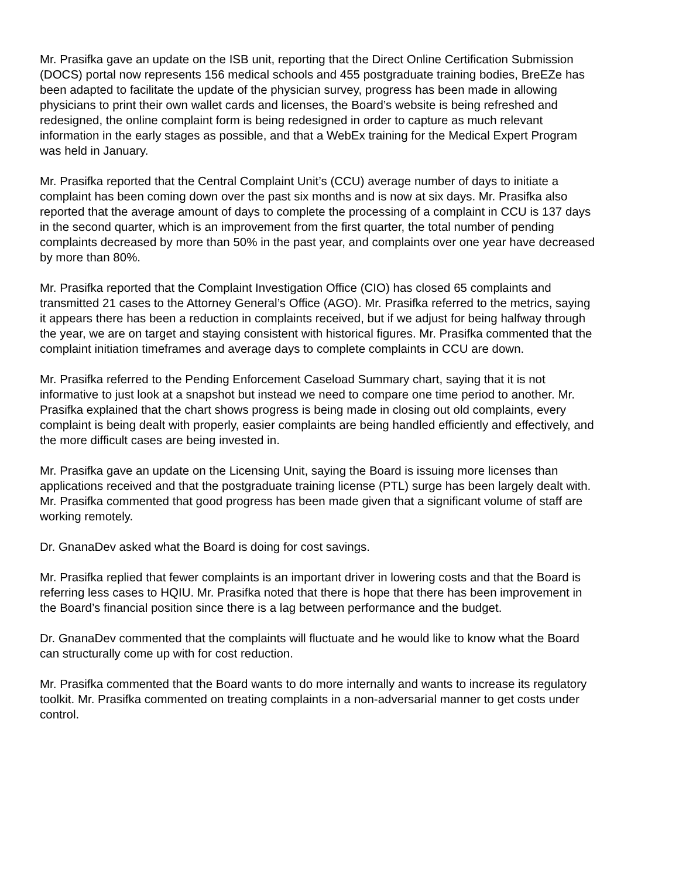Mr. Prasifka gave an update on the ISB unit, reporting that the Direct Online Certification Submission (DOCS) portal now represents 156 medical schools and 455 postgraduate training bodies, BreEZe has been adapted to facilitate the update of the physician survey, progress has been made in allowing physicians to print their own wallet cards and licenses, the Board’s website is being refreshed and redesigned, the online complaint form is being redesigned in order to capture as much relevant information in the early stages as possible, and that a WebEx training for the Medical Expert Program was held in January.
Mr. Prasifka reported that the Central Complaint Unit’s (CCU) average number of days to initiate a complaint has been coming down over the past six months and is now at six days. Mr. Prasifka also reported that the average amount of days to complete the processing of a complaint in CCU is 137 days in the second quarter, which is an improvement from the first quarter, the total number of pending complaints decreased by more than 50% in the past year, and complaints over one year have decreased by more than 80%.
Mr. Prasifka reported that the Complaint Investigation Office (CIO) has closed 65 complaints and transmitted 21 cases to the Attorney General’s Office (AGO). Mr. Prasifka referred to the metrics, saying it appears there has been a reduction in complaints received, but if we adjust for being halfway through the year, we are on target and staying consistent with historical figures. Mr. Prasifka commented that the complaint initiation timeframes and average days to complete complaints in CCU are down.
Mr. Prasifka referred to the Pending Enforcement Caseload Summary chart, saying that it is not informative to just look at a snapshot but instead we need to compare one time period to another. Mr. Prasifka explained that the chart shows progress is being made in closing out old complaints, every complaint is being dealt with properly, easier complaints are being handled efficiently and effectively, and the more difficult cases are being invested in.
Mr. Prasifka gave an update on the Licensing Unit, saying the Board is issuing more licenses than applications received and that the postgraduate training license (PTL) surge has been largely dealt with. Mr. Prasifka commented that good progress has been made given that a significant volume of staff are working remotely.
Dr. GnanaDev asked what the Board is doing for cost savings.
Mr. Prasifka replied that fewer complaints is an important driver in lowering costs and that the Board is referring less cases to HQIU. Mr. Prasifka noted that there is hope that there has been improvement in the Board’s financial position since there is a lag between performance and the budget.
Dr. GnanaDev commented that the complaints will fluctuate and he would like to know what the Board can structurally come up with for cost reduction.
Mr. Prasifka commented that the Board wants to do more internally and wants to increase its regulatory toolkit. Mr. Prasifka commented on treating complaints in a non-adversarial manner to get costs under control.